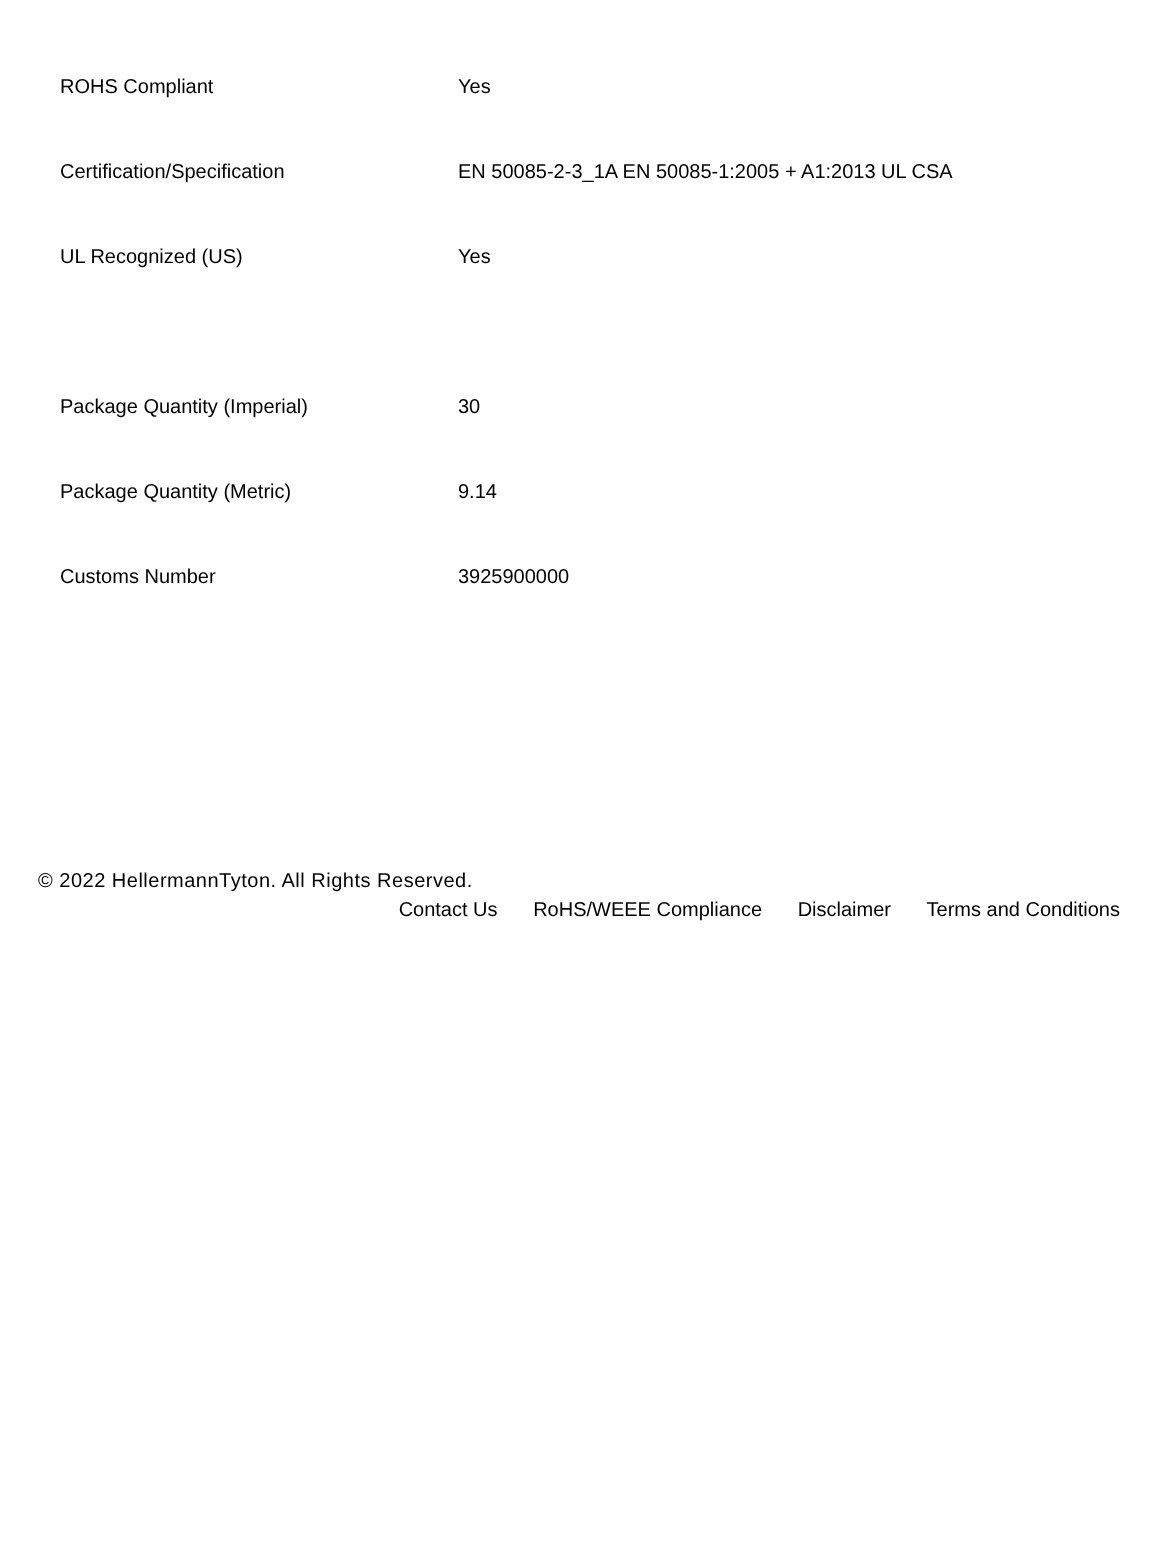| ROHS Compliant | Yes |
| Certification/Specification | EN 50085-2-3_1A EN 50085-1:2005 + A1:2013 UL CSA |
| UL Recognized (US) | Yes |
| Package Quantity (Imperial) | 30 |
| Package Quantity (Metric) | 9.14 |
| Customs Number | 3925900000 |
© 2022 HellermannTyton. All Rights Reserved.
Contact Us RoHS/WEEE Compliance Disclaimer Terms and Conditions